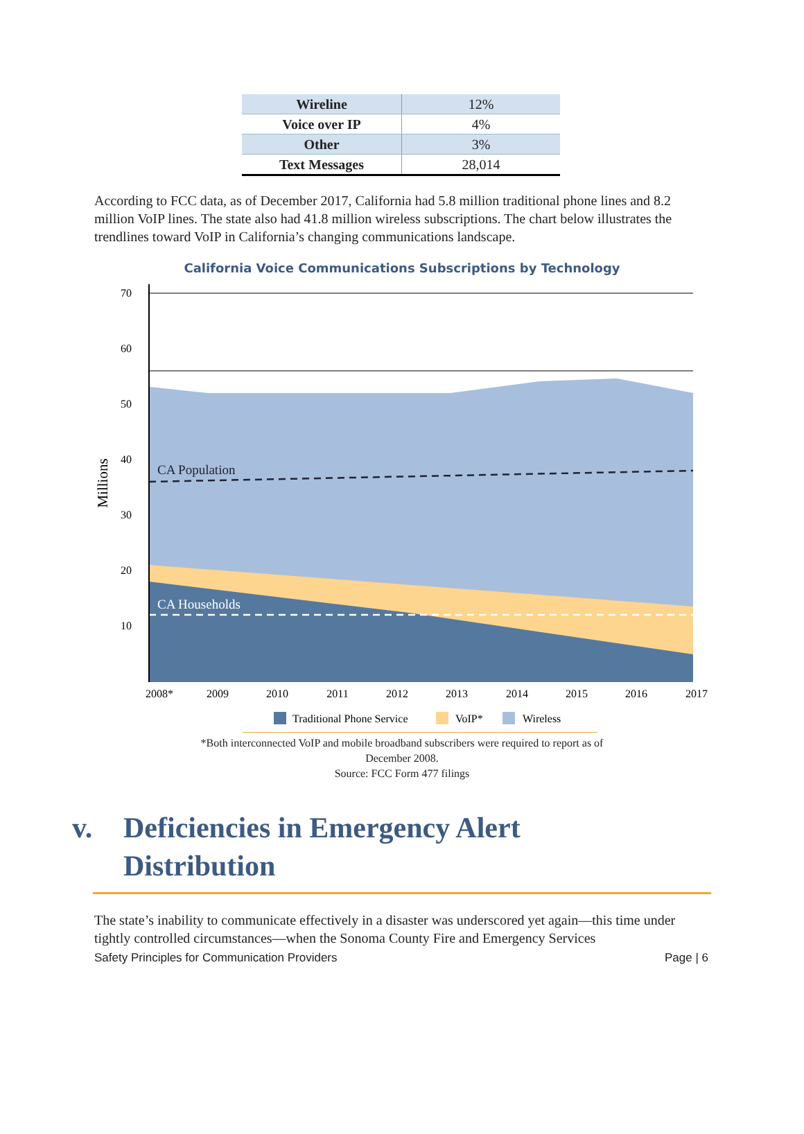| Wireline | 12% |
| Voice over IP | 4% |
| Other | 3% |
| Text Messages | 28,014 |
According to FCC data, as of December 2017, California had 5.8 million traditional phone lines and 8.2 million VoIP lines. The state also had 41.8 million wireless subscriptions. The chart below illustrates the trendlines toward VoIP in California’s changing communications landscape.
California Voice Communications Subscriptions by Technology
CA Population
CA Households
70
60
50
40
30
20
10
Millions
2008*
2009
2010
2011
2012
2013
2014
2015
2016
2017
Traditional Phone Service
VoIP*
Wireless
*Both interconnected VoIP and mobile broadband subscribers were required to report as of
December 2008.
Source: FCC Form 477 filings
v. Deficiencies in Emergency Alert
Distribution
The state’s inability to communicate effectively in a disaster was underscored yet again—this time under tightly controlled circumstances—when the Sonoma County Fire and Emergency Services
Safety Principles for Communication Providers Page | 6